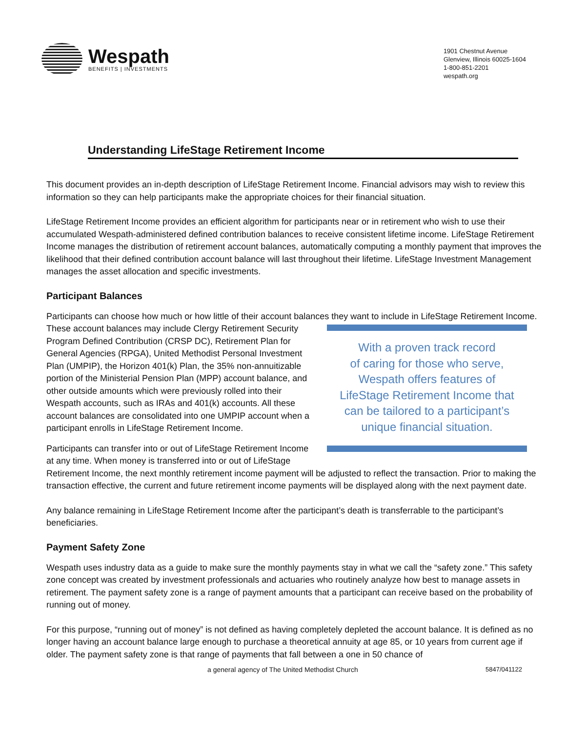Wespath
BENEFITS | INVESTMENTS
1901 Chestnut Avenue
Glenview, Illinois 60025-1604
1-800-851-2201
wespath.org
Understanding LifeStage Retirement Income
This document provides an in-depth description of LifeStage Retirement Income. Financial advisors may wish to review this information so they can help participants make the appropriate choices for their financial situation.
LifeStage Retirement Income provides an efficient algorithm for participants near or in retirement who wish to use their accumulated Wespath-administered defined contribution balances to receive consistent lifetime income. LifeStage Retirement Income manages the distribution of retirement account balances, automatically computing a monthly payment that improves the likelihood that their defined contribution account balance will last throughout their lifetime. LifeStage Investment Management manages the asset allocation and specific investments.
Participant Balances
Participants can choose how much or how little of their account balances they want to include in LifeStage Retirement Income.
With a proven track record
of caring for those who serve,
Wespath offers features of
LifeStage Retirement Income that
can be tailored to a participant’s
unique financial situation.
These account balances may include Clergy Retirement Security Program Defined Contribution (CRSP DC), Retirement Plan for General Agencies (RPGA), United Methodist Personal Investment Plan (UMPIP), the Horizon 401(k) Plan, the 35% non-annuitizable portion of the Ministerial Pension Plan (MPP) account balance, and other outside amounts which were previously rolled into their Wespath accounts, such as IRAs and 401(k) accounts. All these account balances are consolidated into one UMPIP account when a participant enrolls in LifeStage Retirement Income.
Participants can transfer into or out of LifeStage Retirement Income at any time. When money is transferred into or out of LifeStage Retirement Income, the next monthly retirement income payment will be adjusted to reflect the transaction. Prior to making the transaction effective, the current and future retirement income payments will be displayed along with the next payment date.
Any balance remaining in LifeStage Retirement Income after the participant’s death is transferrable to the participant’s beneficiaries.
Payment Safety Zone
Wespath uses industry data as a guide to make sure the monthly payments stay in what we call the “safety zone.” This safety zone concept was created by investment professionals and actuaries who routinely analyze how best to manage assets in retirement. The payment safety zone is a range of payment amounts that a participant can receive based on the probability of running out of money.
For this purpose, “running out of money” is not defined as having completely depleted the account balance. It is defined as no longer having an account balance large enough to purchase a theoretical annuity at age 85, or 10 years from current age if older. The payment safety zone is that range of payments that fall between a one in 50 chance of
a general agency of The United Methodist Church 5847/041122